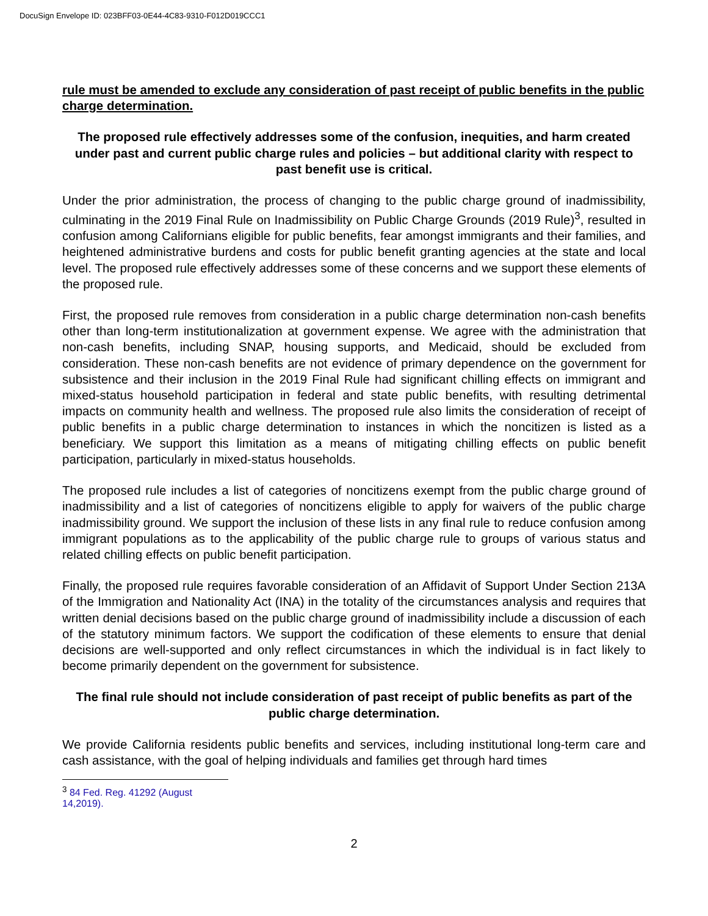DocuSign Envelope ID: 023BFF03-0E44-4C83-9310-F012D019CCC1
rule must be amended to exclude any consideration of past receipt of public benefits in the public charge determination.
The proposed rule effectively addresses some of the confusion, inequities, and harm created under past and current public charge rules and policies – but additional clarity with respect to past benefit use is critical.
Under the prior administration, the process of changing to the public charge ground of inadmissibility, culminating in the 2019 Final Rule on Inadmissibility on Public Charge Grounds (2019 Rule)<sup>3</sup>, resulted in confusion among Californians eligible for public benefits, fear amongst immigrants and their families, and heightened administrative burdens and costs for public benefit granting agencies at the state and local level. The proposed rule effectively addresses some of these concerns and we support these elements of the proposed rule.
First, the proposed rule removes from consideration in a public charge determination non-cash benefits other than long-term institutionalization at government expense. We agree with the administration that non-cash benefits, including SNAP, housing supports, and Medicaid, should be excluded from consideration. These non-cash benefits are not evidence of primary dependence on the government for subsistence and their inclusion in the 2019 Final Rule had significant chilling effects on immigrant and mixed-status household participation in federal and state public benefits, with resulting detrimental impacts on community health and wellness. The proposed rule also limits the consideration of receipt of public benefits in a public charge determination to instances in which the noncitizen is listed as a beneficiary. We support this limitation as a means of mitigating chilling effects on public benefit participation, particularly in mixed-status households.
The proposed rule includes a list of categories of noncitizens exempt from the public charge ground of inadmissibility and a list of categories of noncitizens eligible to apply for waivers of the public charge inadmissibility ground. We support the inclusion of these lists in any final rule to reduce confusion among immigrant populations as to the applicability of the public charge rule to groups of various status and related chilling effects on public benefit participation.
Finally, the proposed rule requires favorable consideration of an Affidavit of Support Under Section 213A of the Immigration and Nationality Act (INA) in the totality of the circumstances analysis and requires that written denial decisions based on the public charge ground of inadmissibility include a discussion of each of the statutory minimum factors. We support the codification of these elements to ensure that denial decisions are well-supported and only reflect circumstances in which the individual is in fact likely to become primarily dependent on the government for subsistence.
The final rule should not include consideration of past receipt of public benefits as part of the public charge determination.
We provide California residents public benefits and services, including institutional long-term care and cash assistance, with the goal of helping individuals and families get through hard times
<sup>3</sup> 84 Fed. Reg. 41292 (August 14,2019).
2